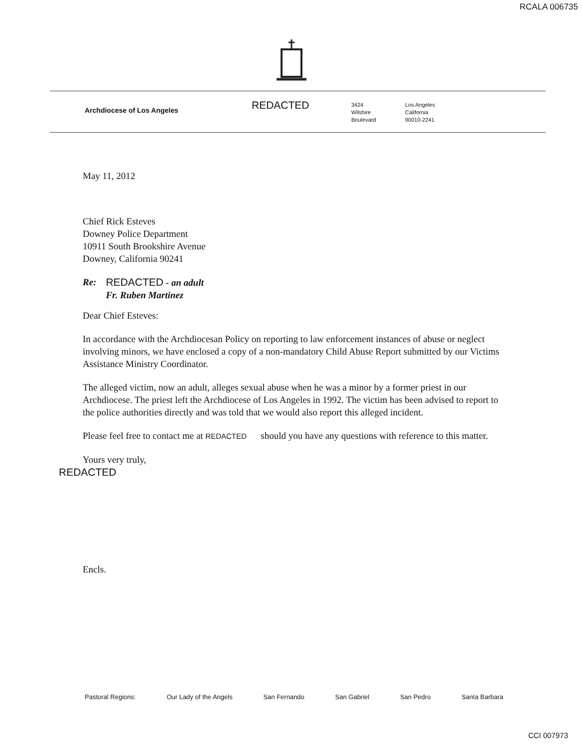RCALA 006735
Archdiocese of Los Angeles
REDACTED
3424
Wilshire
Boulevard
Los Angeles
California
90010-2241
May 11, 2012
Chief Rick Esteves
Downey Police Department
10911 South Brookshire Avenue
Downey, California 90241
Re: REDACTED - an adult
Fr. Ruben Martinez
Dear Chief Esteves:
In accordance with the Archdiocesan Policy on reporting to law enforcement instances of abuse or neglect involving minors, we have enclosed a copy of a non-mandatory Child Abuse Report submitted by our Victims Assistance Ministry Coordinator.
The alleged victim, now an adult, alleges sexual abuse when he was a minor by a former priest in our Archdiocese. The priest left the Archdiocese of Los Angeles in 1992. The victim has been advised to report to the police authorities directly and was told that we would also report this alleged incident.
Please feel free to contact me at REDACTED should you have any questions with reference to this matter.
Yours very truly,
REDACTED
Encls.
Pastoral Regions: Our Lady of the Angels San Fernando San Gabriel San Pedro Santa Barbara
CCI 007973